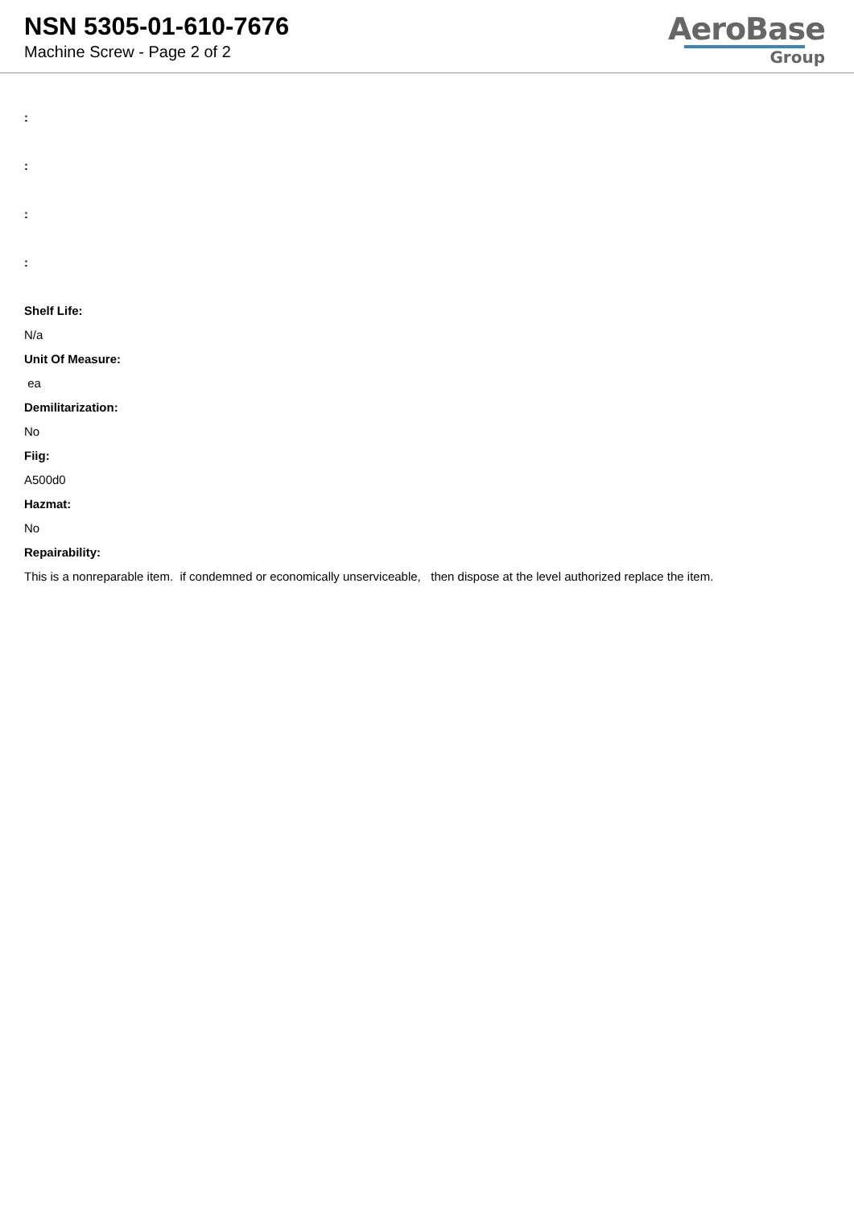NSN 5305-01-610-7676
Machine Screw - Page 2 of 2
AeroBase
Group
:
:
:
:
Shelf Life:
N/a
Unit Of Measure:
ea
Demilitarization:
No
Fiig:
A500d0
Hazmat:
No
Repairability:
This is a nonreparable item. if condemned or economically unserviceable, then dispose at the level authorized replace the item.